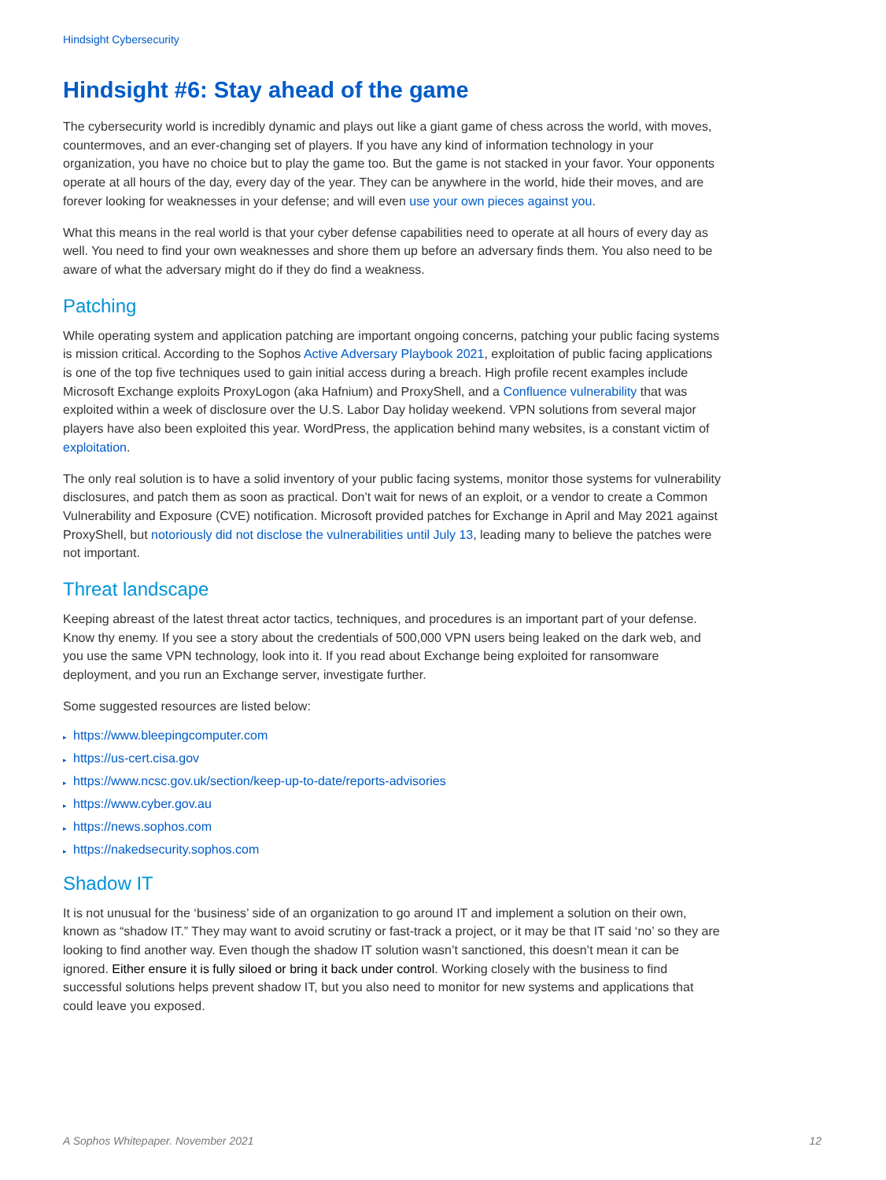Hindsight Cybersecurity
Hindsight #6: Stay ahead of the game
The cybersecurity world is incredibly dynamic and plays out like a giant game of chess across the world, with moves, countermoves, and an ever-changing set of players. If you have any kind of information technology in your organization, you have no choice but to play the game too. But the game is not stacked in your favor. Your opponents operate at all hours of the day, every day of the year. They can be anywhere in the world, hide their moves, and are forever looking for weaknesses in your defense; and will even use your own pieces against you.
What this means in the real world is that your cyber defense capabilities need to operate at all hours of every day as well. You need to find your own weaknesses and shore them up before an adversary finds them. You also need to be aware of what the adversary might do if they do find a weakness.
Patching
While operating system and application patching are important ongoing concerns, patching your public facing systems is mission critical. According to the Sophos Active Adversary Playbook 2021, exploitation of public facing applications is one of the top five techniques used to gain initial access during a breach. High profile recent examples include Microsoft Exchange exploits ProxyLogon (aka Hafnium) and ProxyShell, and a Confluence vulnerability that was exploited within a week of disclosure over the U.S. Labor Day holiday weekend. VPN solutions from several major players have also been exploited this year. WordPress, the application behind many websites, is a constant victim of exploitation.
The only real solution is to have a solid inventory of your public facing systems, monitor those systems for vulnerability disclosures, and patch them as soon as practical. Don’t wait for news of an exploit, or a vendor to create a Common Vulnerability and Exposure (CVE) notification. Microsoft provided patches for Exchange in April and May 2021 against ProxyShell, but notoriously did not disclose the vulnerabilities until July 13, leading many to believe the patches were not important.
Threat landscape
Keeping abreast of the latest threat actor tactics, techniques, and procedures is an important part of your defense. Know thy enemy. If you see a story about the credentials of 500,000 VPN users being leaked on the dark web, and you use the same VPN technology, look into it. If you read about Exchange being exploited for ransomware deployment, and you run an Exchange server, investigate further.
Some suggested resources are listed below:
▸ https://www.bleepingcomputer.com
▸ https://us-cert.cisa.gov
▸ https://www.ncsc.gov.uk/section/keep-up-to-date/reports-advisories
▸ https://www.cyber.gov.au
▸ https://news.sophos.com
▸ https://nakedsecurity.sophos.com
Shadow IT
It is not unusual for the ‘business’ side of an organization to go around IT and implement a solution on their own, known as “shadow IT.” They may want to avoid scrutiny or fast-track a project, or it may be that IT said ‘no’ so they are looking to find another way. Even though the shadow IT solution wasn’t sanctioned, this doesn’t mean it can be ignored. Either ensure it is fully siloed or bring it back under control. Working closely with the business to find successful solutions helps prevent shadow IT, but you also need to monitor for new systems and applications that could leave you exposed.
A Sophos Whitepaper. November 2021 12